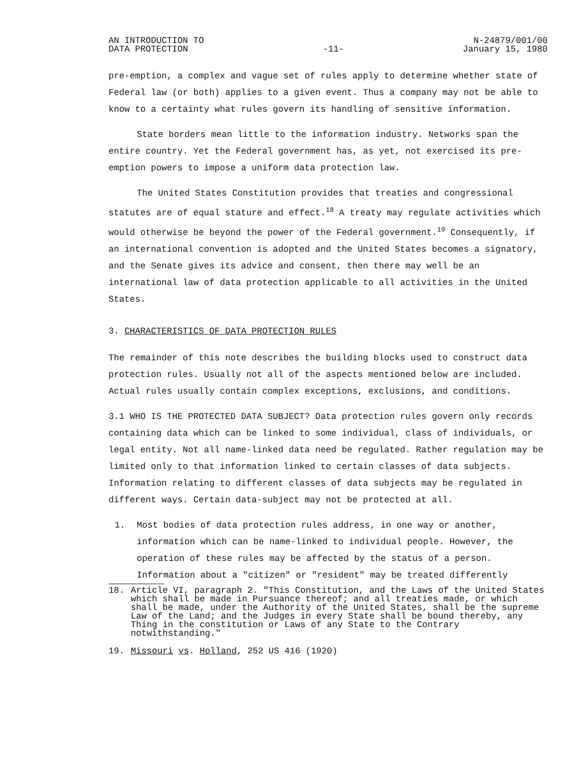AN INTRODUCTION TO
DATA PROTECTION
-11-
N-24879/001/00
January 15, 1980
pre-emption, a complex and vague set of rules apply to determine whether state of Federal law (or both) applies to a given event. Thus a company may not be able to know to a certainty what rules govern its handling of sensitive information.
State borders mean little to the information industry. Networks span the entire country. Yet the Federal government has, as yet, not exercised its pre-emption powers to impose a uniform data protection law.
The United States Constitution provides that treaties and congressional statutes are of equal stature and effect.<sup>18</sup> A treaty may regulate activities which would otherwise be beyond the power of the Federal government.<sup>19</sup> Consequently, if an international convention is adopted and the United States becomes a signatory, and the Senate gives its advice and consent, then there may well be an international law of data protection applicable to all activities in the United States.
3. CHARACTERISTICS OF DATA PROTECTION RULES
The remainder of this note describes the building blocks used to construct data protection rules. Usually not all of the aspects mentioned below are included. Actual rules usually contain complex exceptions, exclusions, and conditions.
3.1 WHO IS THE PROTECTED DATA SUBJECT? Data protection rules govern only records containing data which can be linked to some individual, class of individuals, or legal entity. Not all name-linked data need be regulated. Rather regulation may be limited only to that information linked to certain classes of data subjects. Information relating to different classes of data subjects may be regulated in different ways. Certain data-subject may not be protected at all.
1. Most bodies of data protection rules address, in one way or another, information which can be name-linked to individual people. However, the operation of these rules may be affected by the status of a person. Information about a "citizen" or "resident" may be treated differently
18. Article VI, paragraph 2. "This Constitution, and the Laws of the United States which shall be made in Pursuance thereof; and all treaties made, or which shall be made, under the Authority of the United States, shall be the supreme Law of the Land; and the Judges in every State shall be bound thereby, any Thing in the constitution or Laws of any State to the Contrary notwithstanding."
19. Missouri vs. Holland, 252 US 416 (1920)